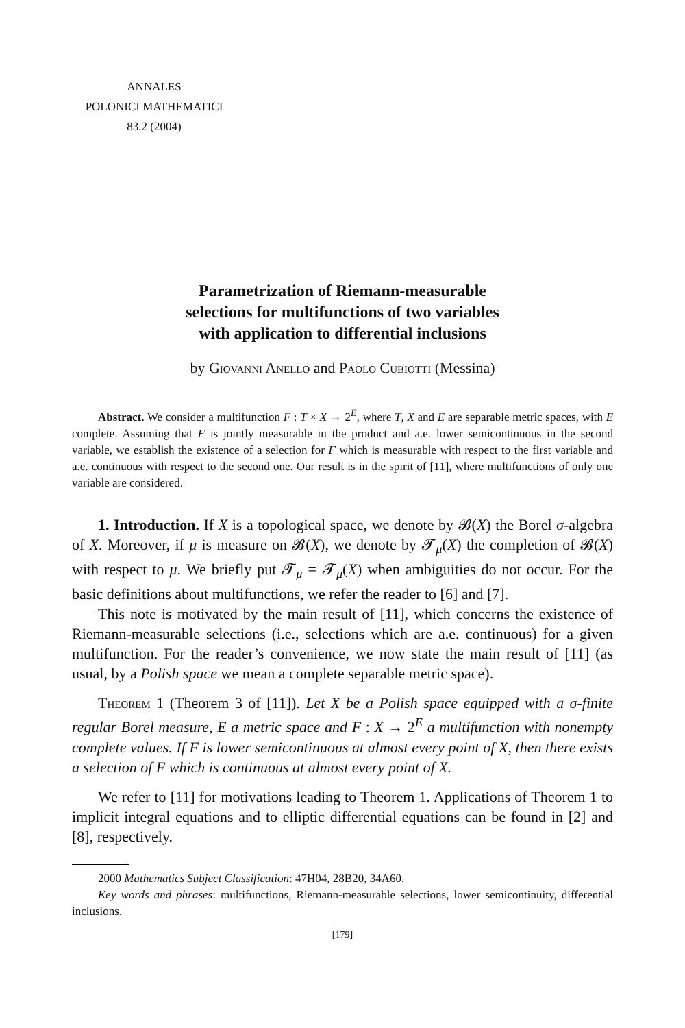ANNALES
POLONICI MATHEMATICI
83.2 (2004)
Parametrization of Riemann-measurable
selections for multifunctions of two variables
with application to differential inclusions
by Giovanni Anello and Paolo Cubiotti (Messina)
Abstract. We consider a multifunction F : T × X → 2<sup>E</sup>, where T, X and E are separable metric spaces, with E complete. Assuming that F is jointly measurable in the product and a.e. lower semicontinuous in the second variable, we establish the existence of a selection for F which is measurable with respect to the first variable and a.e. continuous with respect to the second one. Our result is in the spirit of [11], where multifunctions of only one variable are considered.
1. Introduction. If X is a topological space, we denote by 𝓑(X) the Borel σ-algebra of X. Moreover, if μ is measure on 𝓑(X), we denote by 𝓣<sub>μ</sub>(X) the completion of 𝓑(X) with respect to μ. We briefly put 𝓣<sub>μ</sub> = 𝓣<sub>μ</sub>(X) when ambiguities do not occur. For the basic definitions about multifunctions, we refer the reader to [6] and [7].
This note is motivated by the main result of [11], which concerns the existence of Riemann-measurable selections (i.e., selections which are a.e. continuous) for a given multifunction. For the reader’s convenience, we now state the main result of [11] (as usual, by a Polish space we mean a complete separable metric space).
Theorem 1 (Theorem 3 of [11]). Let X be a Polish space equipped with a σ-finite regular Borel measure, E a metric space and F : X → 2<sup>E</sup> a multifunction with nonempty complete values. If F is lower semicontinuous at almost every point of X, then there exists a selection of F which is continuous at almost every point of X.
We refer to [11] for motivations leading to Theorem 1. Applications of Theorem 1 to implicit integral equations and to elliptic differential equations can be found in [2] and [8], respectively.
2000 Mathematics Subject Classification: 47H04, 28B20, 34A60.
Key words and phrases: multifunctions, Riemann-measurable selections, lower semicontinuity, differential inclusions.
[179]